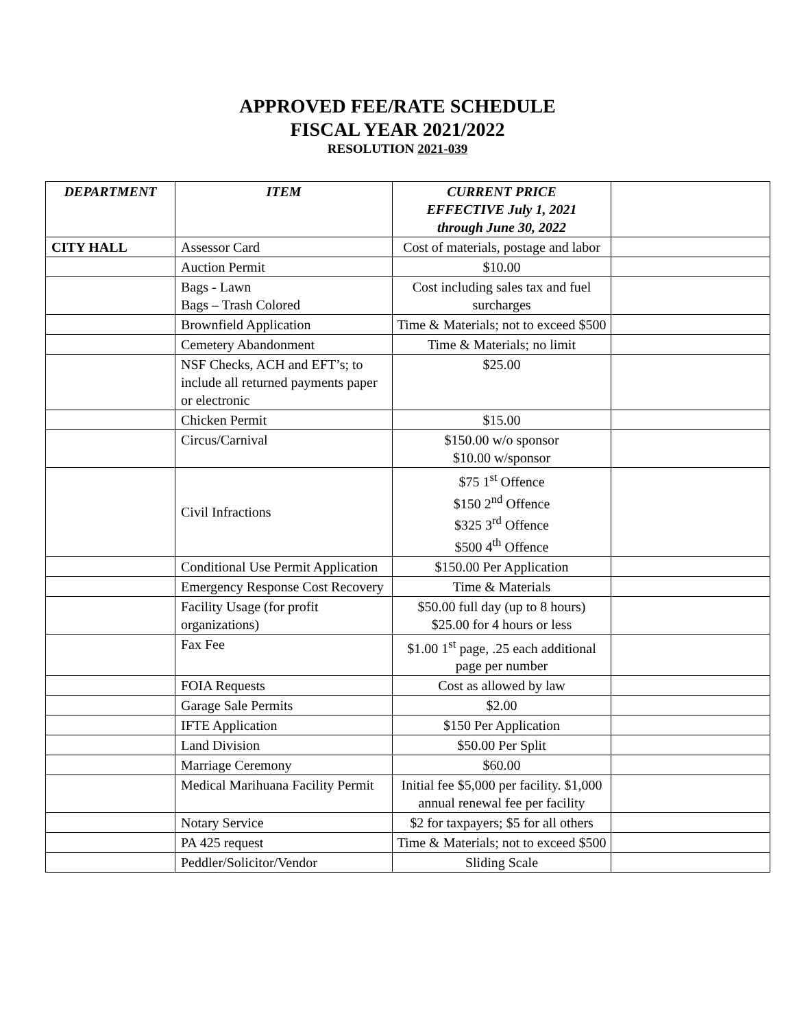APPROVED FEE/RATE SCHEDULE
FISCAL YEAR 2021/2022
RESOLUTION 2021-039
| DEPARTMENT | ITEM | CURRENT PRICE EFFECTIVE July 1, 2021 through June 30, 2022 | |
| --- | --- | --- | --- |
| CITY HALL | Assessor Card | Cost of materials, postage and labor | |
| | Auction Permit | $10.00 | |
| | Bags - Lawn Bags – Trash Colored | Cost including sales tax and fuel surcharges | |
| | Brownfield Application | Time & Materials; not to exceed $500 | |
| | Cemetery Abandonment | Time & Materials; no limit | |
| | NSF Checks, ACH and EFT’s; to include all returned payments paper or electronic | $25.00 | |
| | Chicken Permit | $15.00 | |
| | Circus/Carnival | $150.00 w/o sponsor $10.00 w/sponsor | |
| | Civil Infractions | $75 1<sup>st</sup> Offence $150 2<sup>nd</sup> Offence $325 3<sup>rd</sup> Offence $500 4<sup>th</sup> Offence | |
| | Conditional Use Permit Application | $150.00 Per Application | |
| | Emergency Response Cost Recovery | Time & Materials | |
| | Facility Usage (for profit organizations) | $50.00 full day (up to 8 hours) $25.00 for 4 hours or less | |
| | Fax Fee | $1.00 1<sup>st</sup> page, .25 each additional page per number | |
| | FOIA Requests | Cost as allowed by law | |
| | Garage Sale Permits | $2.00 | |
| | IFTE Application | $150 Per Application | |
| | Land Division | $50.00 Per Split | |
| | Marriage Ceremony | $60.00 | |
| | Medical Marihuana Facility Permit | Initial fee $5,000 per facility. $1,000 annual renewal fee per facility | |
| | Notary Service | $2 for taxpayers; $5 for all others | |
| | PA 425 request | Time & Materials; not to exceed $500 | |
| | Peddler/Solicitor/Vendor | Sliding Scale | |